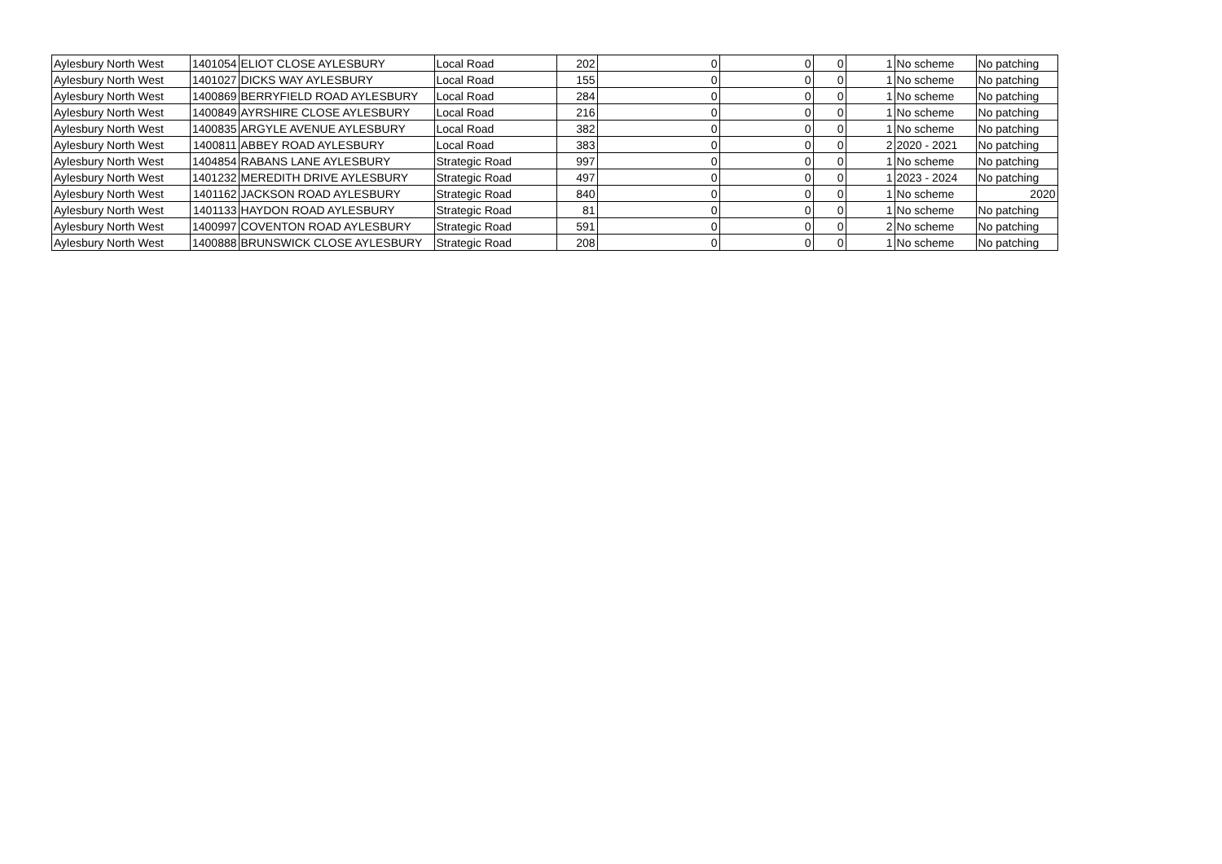| Aylesbury North West | 1401054 | ELIOT CLOSE AYLESBURY | Local Road | 202 | 0 | 0 | 0 | 1 | No scheme | No patching |
| Aylesbury North West | 1401027 | DICKS WAY AYLESBURY | Local Road | 155 | 0 | 0 | 0 | 1 | No scheme | No patching |
| Aylesbury North West | 1400869 | BERRYFIELD ROAD AYLESBURY | Local Road | 284 | 0 | 0 | 0 | 1 | No scheme | No patching |
| Aylesbury North West | 1400849 | AYRSHIRE CLOSE AYLESBURY | Local Road | 216 | 0 | 0 | 0 | 1 | No scheme | No patching |
| Aylesbury North West | 1400835 | ARGYLE AVENUE AYLESBURY | Local Road | 382 | 0 | 0 | 0 | 1 | No scheme | No patching |
| Aylesbury North West | 1400811 | ABBEY ROAD AYLESBURY | Local Road | 383 | 0 | 0 | 0 | 2 | 2020 - 2021 | No patching |
| Aylesbury North West | 1404854 | RABANS LANE AYLESBURY | Strategic Road | 997 | 0 | 0 | 0 | 1 | No scheme | No patching |
| Aylesbury North West | 1401232 | MEREDITH DRIVE AYLESBURY | Strategic Road | 497 | 0 | 0 | 0 | 1 | 2023 - 2024 | No patching |
| Aylesbury North West | 1401162 | JACKSON ROAD AYLESBURY | Strategic Road | 840 | 0 | 0 | 0 | 1 | No scheme | 2020 |
| Aylesbury North West | 1401133 | HAYDON ROAD AYLESBURY | Strategic Road | 81 | 0 | 0 | 0 | 1 | No scheme | No patching |
| Aylesbury North West | 1400997 | COVENTON ROAD AYLESBURY | Strategic Road | 591 | 0 | 0 | 0 | 2 | No scheme | No patching |
| Aylesbury North West | 1400888 | BRUNSWICK CLOSE AYLESBURY | Strategic Road | 208 | 0 | 0 | 0 | 1 | No scheme | No patching |